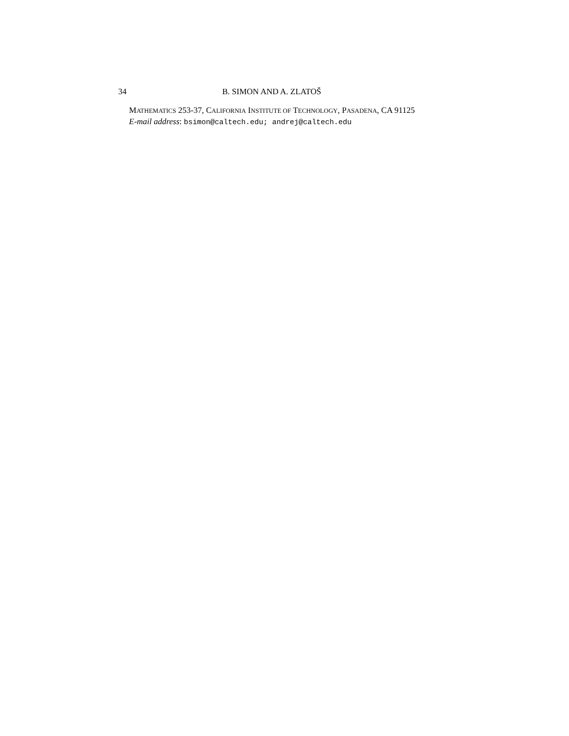34 B. SIMON AND A. ZLATOŠ
MATHEMATICS 253-37, CALIFORNIA INSTITUTE OF TECHNOLOGY, PASADENA, CA 91125
E-mail address: bsimon@caltech.edu; andrej@caltech.edu